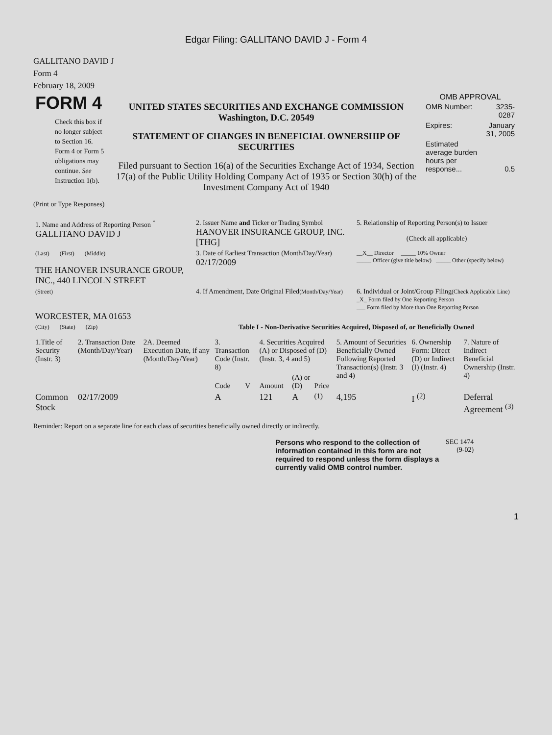Edgar Filing: GALLITANO DAVID J - Form 4
GALLITANO DAVID J
Form 4
February 18, 2009
| FORM 4 Check this box if no longer subject to Section 16. Form 4 or Form 5 obligations may continue. See Instruction 1(b). | UNITED STATES SECURITIES AND EXCHANGE COMMISSION Washington, D.C. 20549 STATEMENT OF CHANGES IN BENEFICIAL OWNERSHIP OF SECURITIES Filed pursuant to Section 16(a) of the Securities Exchange Act of 1934, Section 17(a) of the Public Utility Holding Company Act of 1935 or Section 30(h) of the Investment Company Act of 1940 | OMB APPROVAL / OMB Number: / 3235-0287 / / Expires: / January 31, 2005 / / Estimated average burden hours per response... / 0.5 / |
(Print or Type Responses)
| 1. Name and Address of Reporting Person <sup>*</sup> GALLITANO DAVID J | 2. Issuer Name and Ticker or Trading Symbol HANOVER INSURANCE GROUP, INC. [THG] | 5. Relationship of Reporting Person(s) to Issuer (Check all applicable) |
| (Last) (First) (Middle) THE HANOVER INSURANCE GROUP, INC., 440 LINCOLN STREET | 3. Date of Earliest Transaction (Month/Day/Year) 02/17/2009 | __X__ Director _____ 10% Owner _____ Officer (give title below) _____ Other (specify below) |
| (Street) WORCESTER, MA 01653 | 4. If Amendment, Date Original Filed (Month/Day/Year) | 6. Individual or Joint/Group Filing (Check Applicable Line) _X_ Form filed by One Reporting Person ___ Form filed by More than One Reporting Person |
| (City) (State) (Zip) | Table I - Non-Derivative Securities Acquired, Disposed of, or Beneficially Owned | |
| 1.Title of Security (Instr. 3) | 2. Transaction Date (Month/Day/Year) | 2A. Deemed Execution Date, if any (Month/Day/Year) | 3. Transaction Code (Instr. 8) | | 4. Securities Acquired (A) or Disposed of (D) (Instr. 3, 4 and 5) | | | 5. Amount of Securities Beneficially Owned Following Reported Transaction(s) (Instr. 3 and 4) | 6. Ownership Form: Direct (D) or Indirect (I) (Instr. 4) | 7. Nature of Indirect Beneficial Ownership (Instr. 4) |
| --- | --- | --- | --- | --- | --- | --- | --- | --- | --- | --- |
| | | | Code | V | Amount | (A) or (D) | Price | | | |
| Common Stock | 02/17/2009 | | A | | 121 | A | <sup>(1)</sup> | 4,195 | I <sup>(2)</sup> | Deferral Agreement <sup>(3)</sup> |
Reminder: Report on a separate line for each class of securities beneficially owned directly or indirectly.
| Persons who respond to the collection of information contained in this form are not required to respond unless the form displays a currently valid OMB control number. | SEC 1474 (9-02) |
1